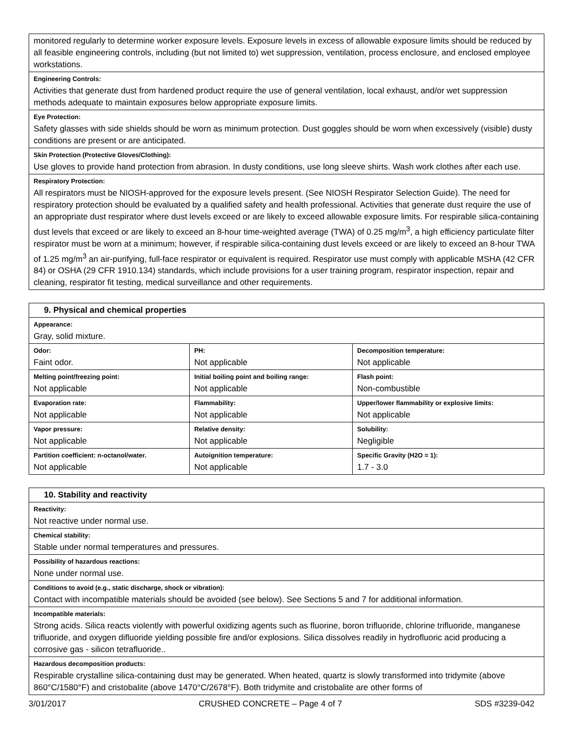| monitored regularly to determine worker exposure levels. Exposure levels in excess of allowable exposure limits should be reduced by all feasible engineering controls, including (but not limited to) wet suppression, ventilation, process enclosure, and enclosed employee workstations. |
| Engineering Controls: Activities that generate dust from hardened product require the use of general ventilation, local exhaust, and/or wet suppression methods adequate to maintain exposures below appropriate exposure limits. |
| Eye Protection: Safety glasses with side shields should be worn as minimum protection. Dust goggles should be worn when excessively (visible) dusty conditions are present or are anticipated. |
| Skin Protection (Protective Gloves/Clothing): Use gloves to provide hand protection from abrasion. In dusty conditions, use long sleeve shirts. Wash work clothes after each use. |
| Respiratory Protection: All respirators must be NIOSH-approved for the exposure levels present. (See NIOSH Respirator Selection Guide). The need for respiratory protection should be evaluated by a qualified safety and health professional. Activities that generate dust require the use of an appropriate dust respirator where dust levels exceed or are likely to exceed allowable exposure limits. For respirable silica-containing dust levels that exceed or are likely to exceed an 8-hour time-weighted average (TWA) of 0.25 mg/m<sup>3</sup>, a high efficiency particulate filter respirator must be worn at a minimum; however, if respirable silica-containing dust levels exceed or are likely to exceed an 8-hour TWA of 1.25 mg/m<sup>3</sup> an air-purifying, full-face respirator or equivalent is required. Respirator use must comply with applicable MSHA (42 CFR 84) or OSHA (29 CFR 1910.134) standards, which include provisions for a user training program, respirator inspection, repair and cleaning, respirator fit testing, medical surveillance and other requirements. |
| 9. Physical and chemical properties | | |
| --- | --- | --- |
| Appearance: Gray, solid mixture. | | |
| Odor: Faint odor. | PH: Not applicable | Decomposition temperature: Not applicable |
| Melting point/freezing point: Not applicable | Initial boiling point and boiling range: Not applicable | Flash point: Non-combustible |
| Evaporation rate: Not applicable | Flammability: Not applicable | Upper/lower flammability or explosive limits: Not applicable |
| Vapor pressure: Not applicable | Relative density: Not applicable | Solubility: Negligible |
| Partition coefficient: n-octanol/water. Not applicable | Autoignition temperature: Not applicable | Specific Gravity (H2O = 1): 1.7 - 3.0 |
| 10. Stability and reactivity |
| --- |
| Reactivity: Not reactive under normal use. |
| Chemical stability: Stable under normal temperatures and pressures. |
| Possibility of hazardous reactions: None under normal use. |
| Conditions to avoid (e.g., static discharge, shock or vibration): Contact with incompatible materials should be avoided (see below). See Sections 5 and 7 for additional information. |
| Incompatible materials: Strong acids. Silica reacts violently with powerful oxidizing agents such as fluorine, boron trifluoride, chlorine trifluoride, manganese trifluoride, and oxygen difluoride yielding possible fire and/or explosions. Silica dissolves readily in hydrofluoric acid producing a corrosive gas - silicon tetrafluoride.. |
| Hazardous decomposition products: Respirable crystalline silica-containing dust may be generated. When heated, quartz is slowly transformed into tridymite (above 860°C/1580°F) and cristobalite (above 1470°C/2678°F). Both tridymite and cristobalite are other forms of |
3/01/2017 CRUSHED CONCRETE – Page 4 of 7 SDS #3239-042